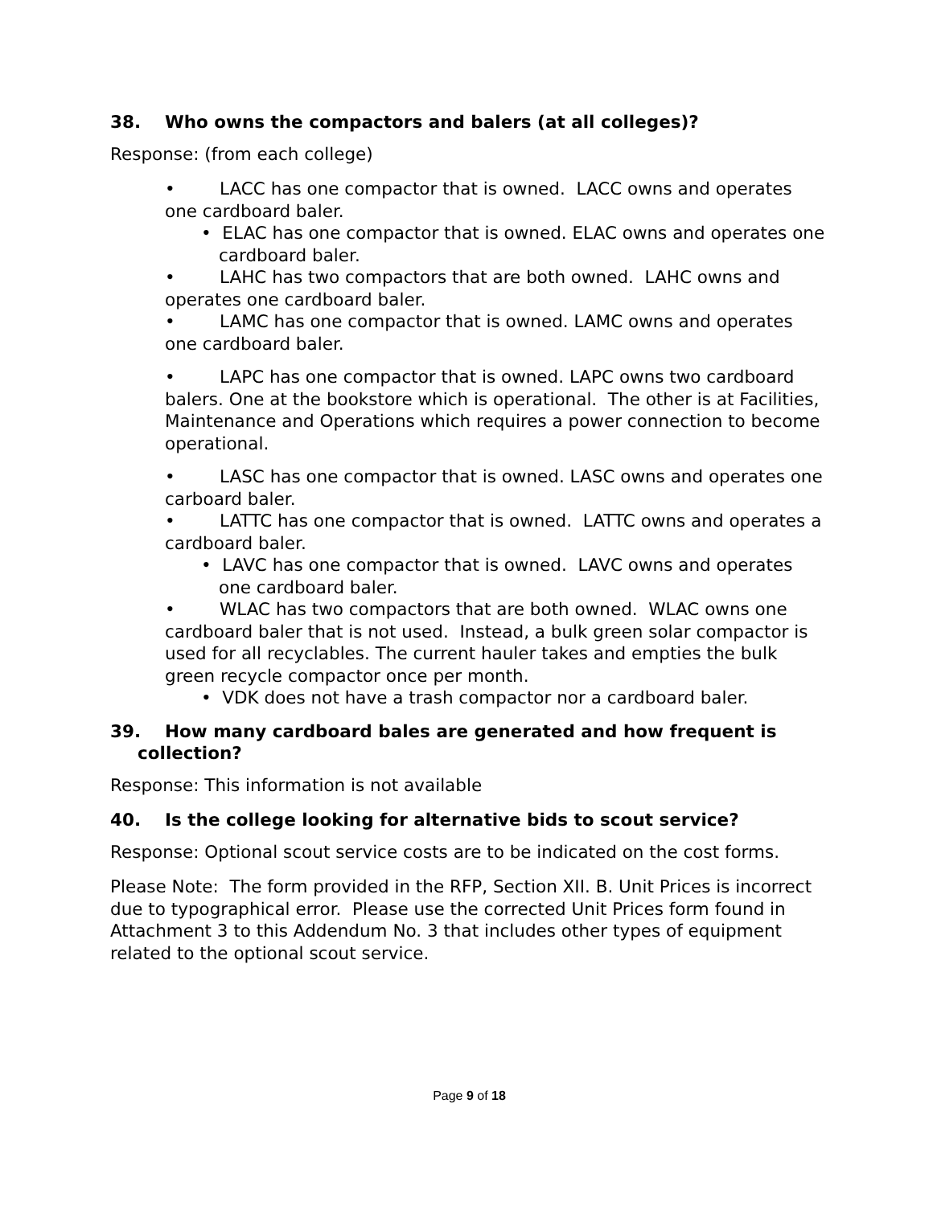38. Who owns the compactors and balers (at all colleges)?
Response: (from each college)
• LACC has one compactor that is owned. LACC owns and operates one cardboard baler.
• ELAC has one compactor that is owned. ELAC owns and operates one cardboard baler.
• LAHC has two compactors that are both owned. LAHC owns and operates one cardboard baler.
• LAMC has one compactor that is owned. LAMC owns and operates one cardboard baler.
• LAPC has one compactor that is owned. LAPC owns two cardboard balers. One at the bookstore which is operational. The other is at Facilities, Maintenance and Operations which requires a power connection to become operational.
• LASC has one compactor that is owned. LASC owns and operates one carboard baler.
• LATTC has one compactor that is owned. LATTC owns and operates a cardboard baler.
• LAVC has one compactor that is owned. LAVC owns and operates one cardboard baler.
• WLAC has two compactors that are both owned. WLAC owns one cardboard baler that is not used. Instead, a bulk green solar compactor is used for all recyclables. The current hauler takes and empties the bulk green recycle compactor once per month.
• VDK does not have a trash compactor nor a cardboard baler.
39. How many cardboard bales are generated and how frequent is collection?
Response: This information is not available
40. Is the college looking for alternative bids to scout service?
Response: Optional scout service costs are to be indicated on the cost forms.
Please Note: The form provided in the RFP, Section XII. B. Unit Prices is incorrect due to typographical error. Please use the corrected Unit Prices form found in Attachment 3 to this Addendum No. 3 that includes other types of equipment related to the optional scout service.
Page 9 of 18